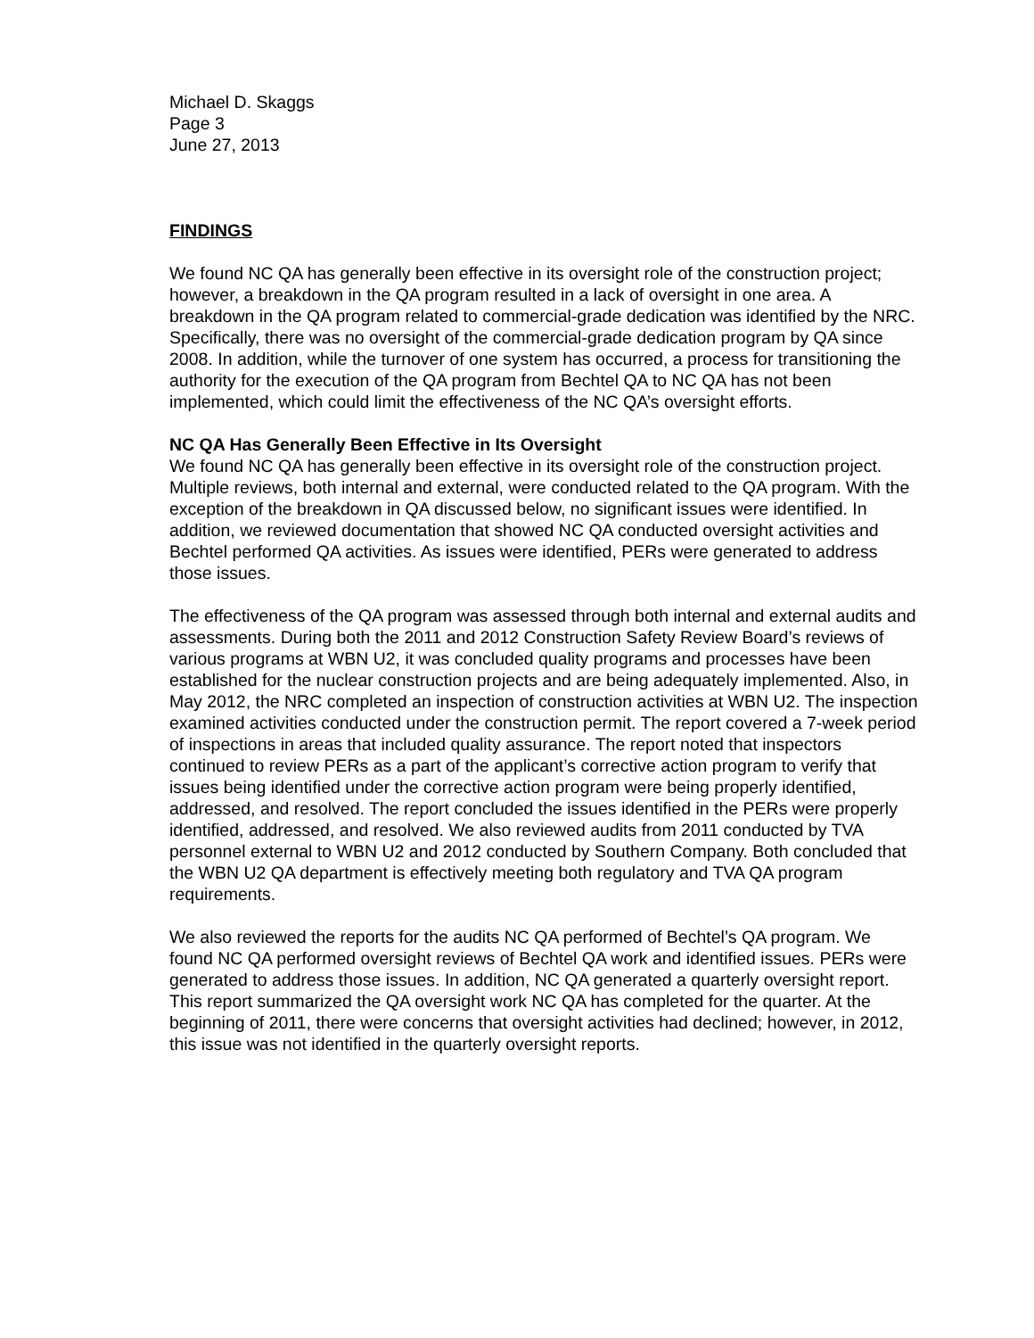Michael D. Skaggs
Page 3
June 27, 2013
FINDINGS
We found NC QA has generally been effective in its oversight role of the construction project; however, a breakdown in the QA program resulted in a lack of oversight in one area. A breakdown in the QA program related to commercial-grade dedication was identified by the NRC. Specifically, there was no oversight of the commercial-grade dedication program by QA since 2008. In addition, while the turnover of one system has occurred, a process for transitioning the authority for the execution of the QA program from Bechtel QA to NC QA has not been implemented, which could limit the effectiveness of the NC QA’s oversight efforts.
NC QA Has Generally Been Effective in Its Oversight
We found NC QA has generally been effective in its oversight role of the construction project. Multiple reviews, both internal and external, were conducted related to the QA program. With the exception of the breakdown in QA discussed below, no significant issues were identified. In addition, we reviewed documentation that showed NC QA conducted oversight activities and Bechtel performed QA activities. As issues were identified, PERs were generated to address those issues.
The effectiveness of the QA program was assessed through both internal and external audits and assessments. During both the 2011 and 2012 Construction Safety Review Board’s reviews of various programs at WBN U2, it was concluded quality programs and processes have been established for the nuclear construction projects and are being adequately implemented. Also, in May 2012, the NRC completed an inspection of construction activities at WBN U2. The inspection examined activities conducted under the construction permit. The report covered a 7-week period of inspections in areas that included quality assurance. The report noted that inspectors continued to review PERs as a part of the applicant’s corrective action program to verify that issues being identified under the corrective action program were being properly identified, addressed, and resolved. The report concluded the issues identified in the PERs were properly identified, addressed, and resolved. We also reviewed audits from 2011 conducted by TVA personnel external to WBN U2 and 2012 conducted by Southern Company. Both concluded that the WBN U2 QA department is effectively meeting both regulatory and TVA QA program requirements.
We also reviewed the reports for the audits NC QA performed of Bechtel’s QA program. We found NC QA performed oversight reviews of Bechtel QA work and identified issues. PERs were generated to address those issues. In addition, NC QA generated a quarterly oversight report. This report summarized the QA oversight work NC QA has completed for the quarter. At the beginning of 2011, there were concerns that oversight activities had declined; however, in 2012, this issue was not identified in the quarterly oversight reports.